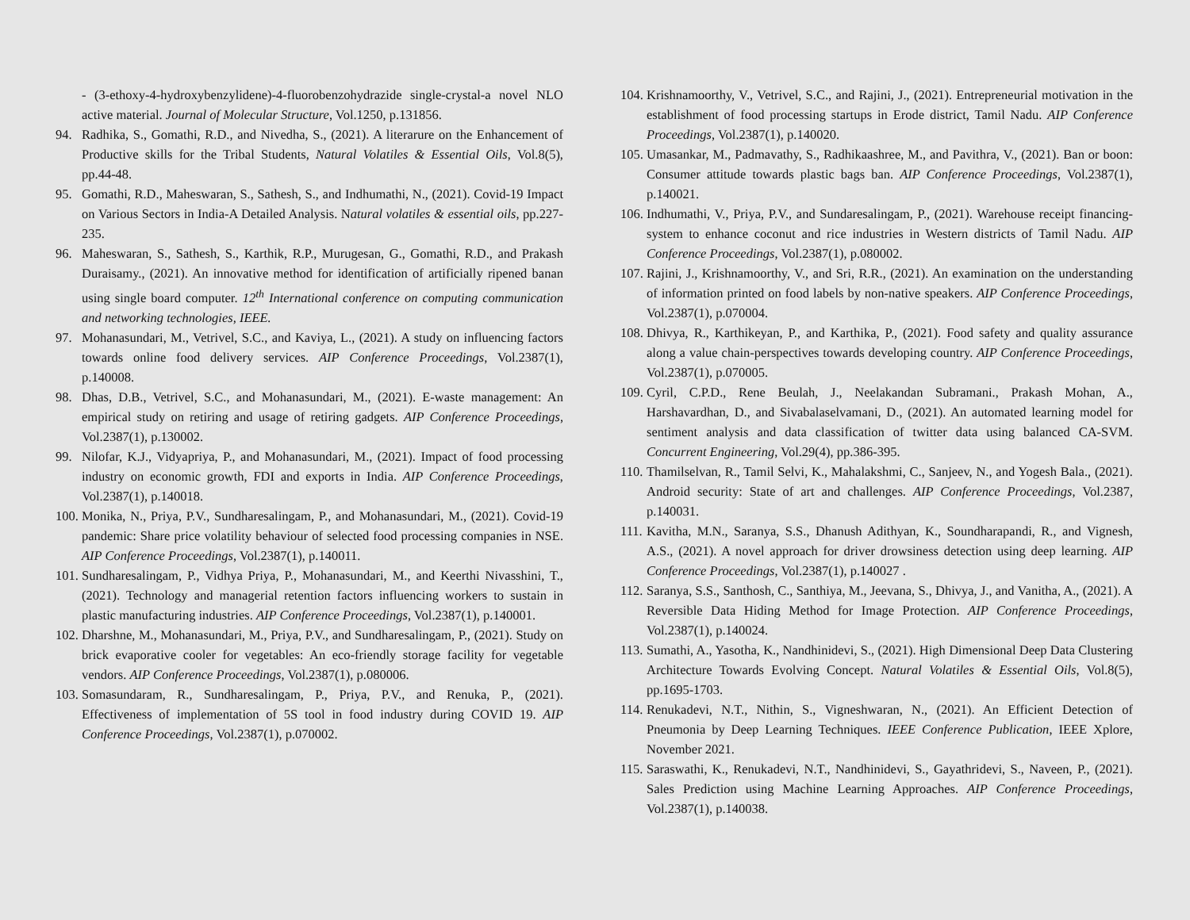- (3-ethoxy-4-hydroxybenzylidene)-4-fluorobenzohydrazide single-crystal-a novel NLO active material. Journal of Molecular Structure, Vol.1250, p.131856.
94. Radhika, S., Gomathi, R.D., and Nivedha, S., (2021). A literarure on the Enhancement of Productive skills for the Tribal Students, Natural Volatiles & Essential Oils, Vol.8(5), pp.44-48.
95. Gomathi, R.D., Maheswaran, S., Sathesh, S., and Indhumathi, N., (2021). Covid-19 Impact on Various Sectors in India-A Detailed Analysis. Natural volatiles & essential oils, pp.227-235.
96. Maheswaran, S., Sathesh, S., Karthik, R.P., Murugesan, G., Gomathi, R.D., and Prakash Duraisamy., (2021). An innovative method for identification of artificially ripened banan using single board computer. 12<sup>th</sup> International conference on computing communication and networking technologies, IEEE.
97. Mohanasundari, M., Vetrivel, S.C., and Kaviya, L., (2021). A study on influencing factors towards online food delivery services. AIP Conference Proceedings, Vol.2387(1), p.140008.
98. Dhas, D.B., Vetrivel, S.C., and Mohanasundari, M., (2021). E-waste management: An empirical study on retiring and usage of retiring gadgets. AIP Conference Proceedings, Vol.2387(1), p.130002.
99. Nilofar, K.J., Vidyapriya, P., and Mohanasundari, M., (2021). Impact of food processing industry on economic growth, FDI and exports in India. AIP Conference Proceedings, Vol.2387(1), p.140018.
100. Monika, N., Priya, P.V., Sundharesalingam, P., and Mohanasundari, M., (2021). Covid-19 pandemic: Share price volatility behaviour of selected food processing companies in NSE. AIP Conference Proceedings, Vol.2387(1), p.140011.
101. Sundharesalingam, P., Vidhya Priya, P., Mohanasundari, M., and Keerthi Nivasshini, T., (2021). Technology and managerial retention factors influencing workers to sustain in plastic manufacturing industries. AIP Conference Proceedings, Vol.2387(1), p.140001.
102. Dharshne, M., Mohanasundari, M., Priya, P.V., and Sundharesalingam, P., (2021). Study on brick evaporative cooler for vegetables: An eco-friendly storage facility for vegetable vendors. AIP Conference Proceedings, Vol.2387(1), p.080006.
103. Somasundaram, R., Sundharesalingam, P., Priya, P.V., and Renuka, P., (2021). Effectiveness of implementation of 5S tool in food industry during COVID 19. AIP Conference Proceedings, Vol.2387(1), p.070002.
104. Krishnamoorthy, V., Vetrivel, S.C., and Rajini, J., (2021). Entrepreneurial motivation in the establishment of food processing startups in Erode district, Tamil Nadu. AIP Conference Proceedings, Vol.2387(1), p.140020.
105. Umasankar, M., Padmavathy, S., Radhikaashree, M., and Pavithra, V., (2021). Ban or boon: Consumer attitude towards plastic bags ban. AIP Conference Proceedings, Vol.2387(1), p.140021.
106. Indhumathi, V., Priya, P.V., and Sundaresalingam, P., (2021). Warehouse receipt financing-system to enhance coconut and rice industries in Western districts of Tamil Nadu. AIP Conference Proceedings, Vol.2387(1), p.080002.
107. Rajini, J., Krishnamoorthy, V., and Sri, R.R., (2021). An examination on the understanding of information printed on food labels by non-native speakers. AIP Conference Proceedings, Vol.2387(1), p.070004.
108. Dhivya, R., Karthikeyan, P., and Karthika, P., (2021). Food safety and quality assurance along a value chain-perspectives towards developing country. AIP Conference Proceedings, Vol.2387(1), p.070005.
109. Cyril, C.P.D., Rene Beulah, J., Neelakandan Subramani., Prakash Mohan, A., Harshavardhan, D., and Sivabalaselvamani, D., (2021). An automated learning model for sentiment analysis and data classification of twitter data using balanced CA-SVM. Concurrent Engineering, Vol.29(4), pp.386-395.
110. Thamilselvan, R., Tamil Selvi, K., Mahalakshmi, C., Sanjeev, N., and Yogesh Bala., (2021). Android security: State of art and challenges. AIP Conference Proceedings, Vol.2387, p.140031.
111. Kavitha, M.N., Saranya, S.S., Dhanush Adithyan, K., Soundharapandi, R., and Vignesh, A.S., (2021). A novel approach for driver drowsiness detection using deep learning. AIP Conference Proceedings, Vol.2387(1), p.140027 .
112. Saranya, S.S., Santhosh, C., Santhiya, M., Jeevana, S., Dhivya, J., and Vanitha, A., (2021). A Reversible Data Hiding Method for Image Protection. AIP Conference Proceedings, Vol.2387(1), p.140024.
113. Sumathi, A., Yasotha, K., Nandhinidevi, S., (2021). High Dimensional Deep Data Clustering Architecture Towards Evolving Concept. Natural Volatiles & Essential Oils, Vol.8(5), pp.1695-1703.
114. Renukadevi, N.T., Nithin, S., Vigneshwaran, N., (2021). An Efficient Detection of Pneumonia by Deep Learning Techniques. IEEE Conference Publication, IEEE Xplore, November 2021.
115. Saraswathi, K., Renukadevi, N.T., Nandhinidevi, S., Gayathridevi, S., Naveen, P., (2021). Sales Prediction using Machine Learning Approaches. AIP Conference Proceedings, Vol.2387(1), p.140038.